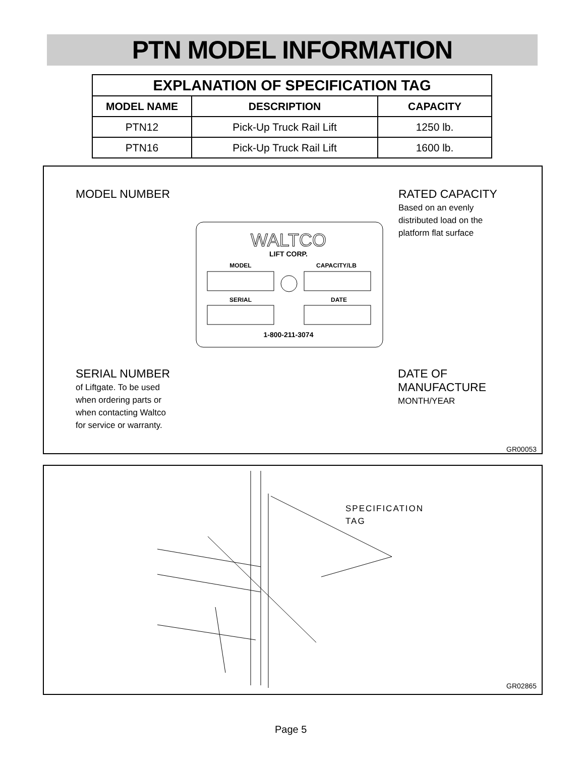PTN MODEL INFORMATION
| EXPLANATION OF SPECIFICATION TAG | | |
| --- | --- | --- |
| MODEL NAME | DESCRIPTION | CAPACITY |
| PTN12 | Pick-Up Truck Rail Lift | 1250 lb. |
| PTN16 | Pick-Up Truck Rail Lift | 1600 lb. |
MODEL NUMBER
RATED CAPACITY
Based on an evenly
distributed load on the
platform flat surface
WALTCO
LIFT CORP.
MODEL
CAPACITY/LB
SERIAL
DATE
1-800-211-3074
SERIAL NUMBER
of Liftgate. To be used
when ordering parts or
when contacting Waltco
for service or warranty.
DATE OF
MANUFACTURE
MONTH/YEAR
GR00053
SPECIFICATION
TAG
GR02865
Page 5